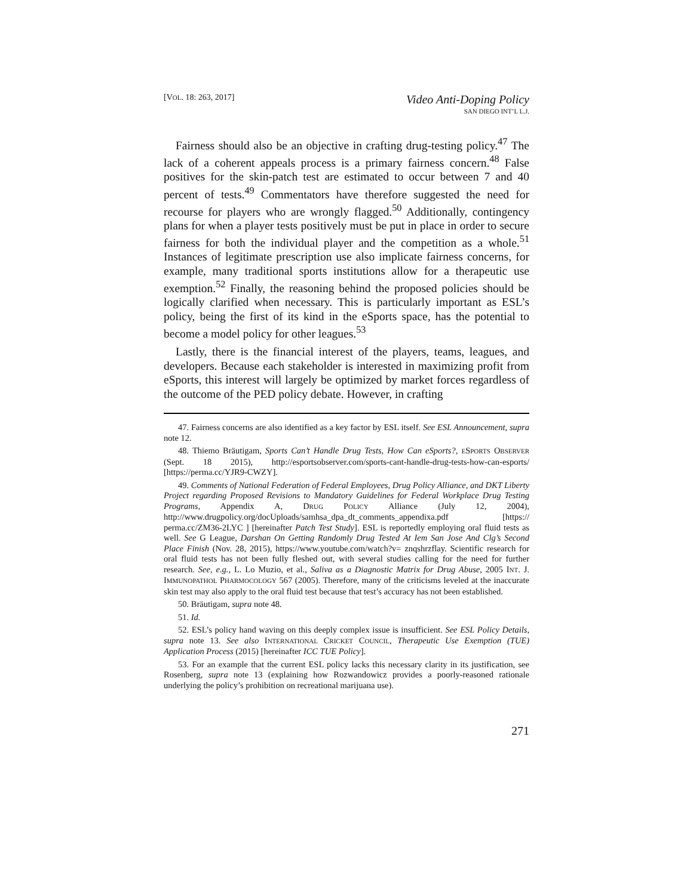[VOL. 18: 263, 2017]
Video Anti-Doping Policy
SAN DIEGO INT’L L.J.
Fairness should also be an objective in crafting drug-testing policy.<sup>47</sup> The lack of a coherent appeals process is a primary fairness concern.<sup>48</sup> False positives for the skin-patch test are estimated to occur between 7 and 40 percent of tests.<sup>49</sup> Commentators have therefore suggested the need for recourse for players who are wrongly flagged.<sup>50</sup> Additionally, contingency plans for when a player tests positively must be put in place in order to secure fairness for both the individual player and the competition as a whole.<sup>51</sup> Instances of legitimate prescription use also implicate fairness concerns, for example, many traditional sports institutions allow for a therapeutic use exemption.<sup>52</sup> Finally, the reasoning behind the proposed policies should be logically clarified when necessary. This is particularly important as ESL’s policy, being the first of its kind in the eSports space, has the potential to become a model policy for other leagues.<sup>53</sup>
Lastly, there is the financial interest of the players, teams, leagues, and developers. Because each stakeholder is interested in maximizing profit from eSports, this interest will largely be optimized by market forces regardless of the outcome of the PED policy debate. However, in crafting
47. Fairness concerns are also identified as a key factor by ESL itself. See ESL Announcement, supra note 12.
48. Thiemo Bräutigam, Sports Can’t Handle Drug Tests, How Can eSports?, ESPORTS OBSERVER (Sept. 18 2015), http://esportsobserver.com/sports-cant-handle-drug-tests-how-can-esports/ [https://perma.cc/YJR9-CWZY].
49. Comments of National Federation of Federal Employees, Drug Policy Alliance, and DKT Liberty Project regarding Proposed Revisions to Mandatory Guidelines for Federal Workplace Drug Testing Programs, Appendix A, DRUG POLICY Alliance (July 12, 2004), http://www.drugpolicy.org/docUploads/samhsa_dpa_dt_comments_appendixa.pdf [https:// perma.cc/ZM36-2LYC ] [hereinafter Patch Test Study]. ESL is reportedly employing oral fluid tests as well. See G League, Darshan On Getting Randomly Drug Tested At Iem San Jose And Clg’s Second Place Finish (Nov. 28, 2015), https://www.youtube.com/watch?v= znqshrzflay. Scientific research for oral fluid tests has not been fully fleshed out, with several studies calling for the need for further research. See, e.g., L. Lo Muzio, et al., Saliva as a Diagnostic Matrix for Drug Abuse, 2005 INT. J. IMMUNOPATHOL PHARMOCOLOGY 567 (2005). Therefore, many of the criticisms leveled at the inaccurate skin test may also apply to the oral fluid test because that test’s accuracy has not been established.
50. Bräutigam, supra note 48.
51. Id.
52. ESL’s policy hand waving on this deeply complex issue is insufficient. See ESL Policy Details, supra note 13. See also INTERNATIONAL CRICKET COUNCIL, Therapeutic Use Exemption (TUE) Application Process (2015) [hereinafter ICC TUE Policy].
53. For an example that the current ESL policy lacks this necessary clarity in its justification, see Rosenberg, supra note 13 (explaining how Rozwandowicz provides a poorly-reasoned rationale underlying the policy’s prohibition on recreational marijuana use).
271